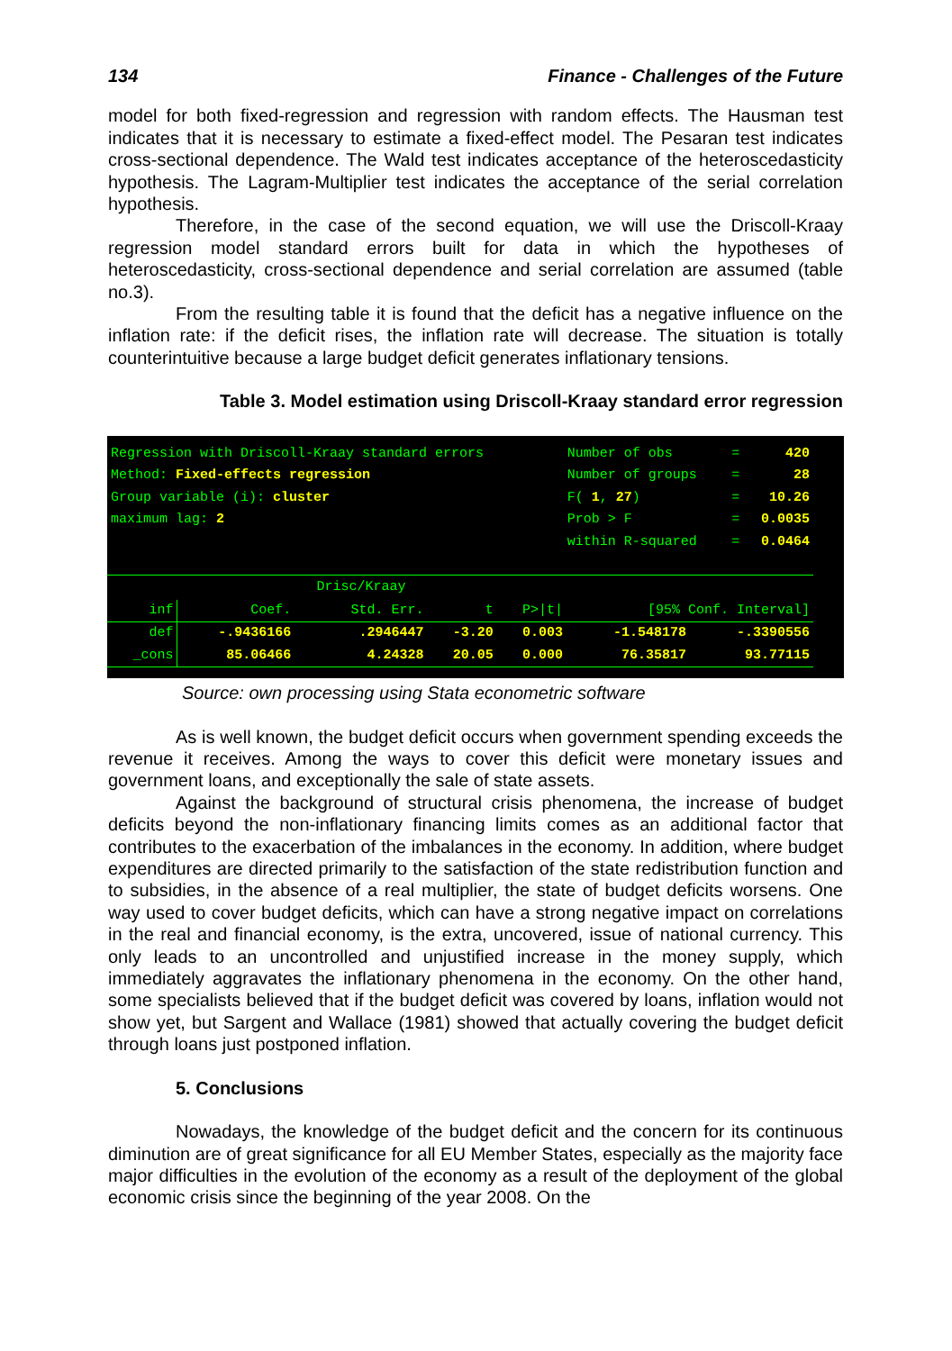134 Finance - Challenges of the Future
model for both fixed-regression and regression with random effects. The Hausman test indicates that it is necessary to estimate a fixed-effect model. The Pesaran test indicates cross-sectional dependence. The Wald test indicates acceptance of the heteroscedasticity hypothesis. The Lagram-Multiplier test indicates the acceptance of the serial correlation hypothesis.
Therefore, in the case of the second equation, we will use the Driscoll-Kraay regression model standard errors built for data in which the hypotheses of heteroscedasticity, cross-sectional dependence and serial correlation are assumed (table no.3).
From the resulting table it is found that the deficit has a negative influence on the inflation rate: if the deficit rises, the inflation rate will decrease. The situation is totally counterintuitive because a large budget deficit generates inflationary tensions.
Table 3. Model estimation using Driscoll-Kraay standard error regression
| Regression with Driscoll-Kraay standard errors | Number of obs | = | 420 |
| Method: Fixed-effects regression | Number of groups | = | 28 |
| Group variable (i): cluster | F( 1 , 27 ) | = | 10.26 |
| maximum lag: 2 | Prob > F | = | 0.0035 |
| | within R-squared | = | 0.0464 |
| | | Drisc/Kraay | | | | |
| --- | --- | --- | --- | --- | --- | --- |
| inf | Coef. | Std. Err. | t | P>/t/ | [95% Conf. Interval] | |
| def | -.9436166 | .2946447 | -3.20 | 0.003 | -1.548178 | -.3390556 |
| _cons | 85.06466 | 4.24328 | 20.05 | 0.000 | 76.35817 | 93.77115 |
Source: own processing using Stata econometric software
As is well known, the budget deficit occurs when government spending exceeds the revenue it receives. Among the ways to cover this deficit were monetary issues and government loans, and exceptionally the sale of state assets.
Against the background of structural crisis phenomena, the increase of budget deficits beyond the non-inflationary financing limits comes as an additional factor that contributes to the exacerbation of the imbalances in the economy. In addition, where budget expenditures are directed primarily to the satisfaction of the state redistribution function and to subsidies, in the absence of a real multiplier, the state of budget deficits worsens. One way used to cover budget deficits, which can have a strong negative impact on correlations in the real and financial economy, is the extra, uncovered, issue of national currency. This only leads to an uncontrolled and unjustified increase in the money supply, which immediately aggravates the inflationary phenomena in the economy. On the other hand, some specialists believed that if the budget deficit was covered by loans, inflation would not show yet, but Sargent and Wallace (1981) showed that actually covering the budget deficit through loans just postponed inflation.
5. Conclusions
Nowadays, the knowledge of the budget deficit and the concern for its continuous diminution are of great significance for all EU Member States, especially as the majority face major difficulties in the evolution of the economy as a result of the deployment of the global economic crisis since the beginning of the year 2008. On the